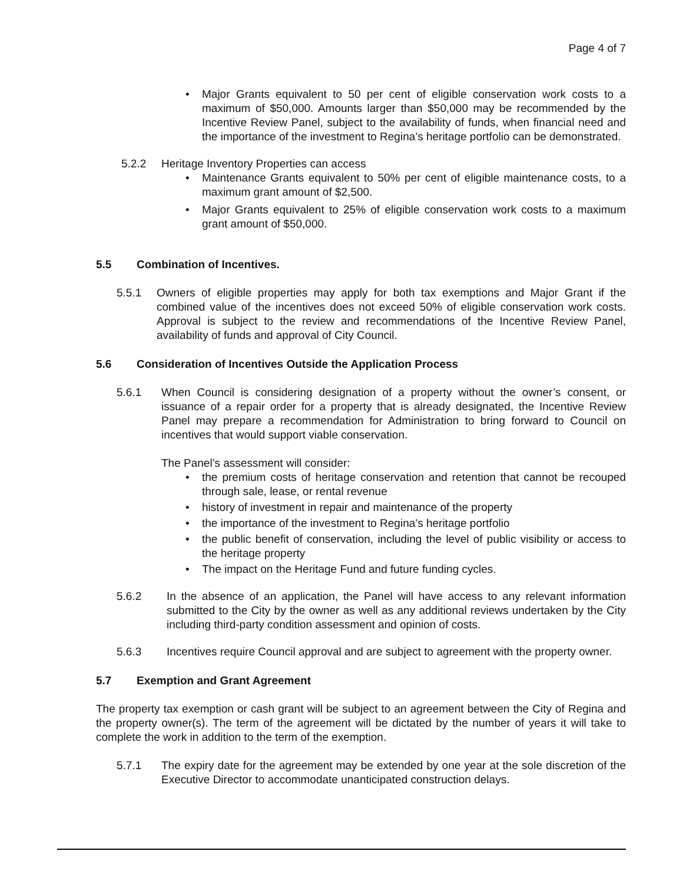Page 4 of 7
Major Grants equivalent to 50 per cent of eligible conservation work costs to a maximum of $50,000. Amounts larger than $50,000 may be recommended by the Incentive Review Panel, subject to the availability of funds, when financial need and the importance of the investment to Regina’s heritage portfolio can be demonstrated.
5.2.2 Heritage Inventory Properties can access
Maintenance Grants equivalent to 50% per cent of eligible maintenance costs, to a maximum grant amount of $2,500.
Major Grants equivalent to 25% of eligible conservation work costs to a maximum grant amount of $50,000.
5.5 Combination of Incentives.
5.5.1 Owners of eligible properties may apply for both tax exemptions and Major Grant if the combined value of the incentives does not exceed 50% of eligible conservation work costs. Approval is subject to the review and recommendations of the Incentive Review Panel, availability of funds and approval of City Council.
5.6 Consideration of Incentives Outside the Application Process
5.6.1 When Council is considering designation of a property without the owner’s consent, or issuance of a repair order for a property that is already designated, the Incentive Review Panel may prepare a recommendation for Administration to bring forward to Council on incentives that would support viable conservation.
The Panel’s assessment will consider:
the premium costs of heritage conservation and retention that cannot be recouped through sale, lease, or rental revenue
history of investment in repair and maintenance of the property
the importance of the investment to Regina’s heritage portfolio
the public benefit of conservation, including the level of public visibility or access to the heritage property
The impact on the Heritage Fund and future funding cycles.
5.6.2 In the absence of an application, the Panel will have access to any relevant information submitted to the City by the owner as well as any additional reviews undertaken by the City including third-party condition assessment and opinion of costs.
5.6.3 Incentives require Council approval and are subject to agreement with the property owner.
5.7 Exemption and Grant Agreement
The property tax exemption or cash grant will be subject to an agreement between the City of Regina and the property owner(s). The term of the agreement will be dictated by the number of years it will take to complete the work in addition to the term of the exemption.
5.7.1 The expiry date for the agreement may be extended by one year at the sole discretion of the Executive Director to accommodate unanticipated construction delays.